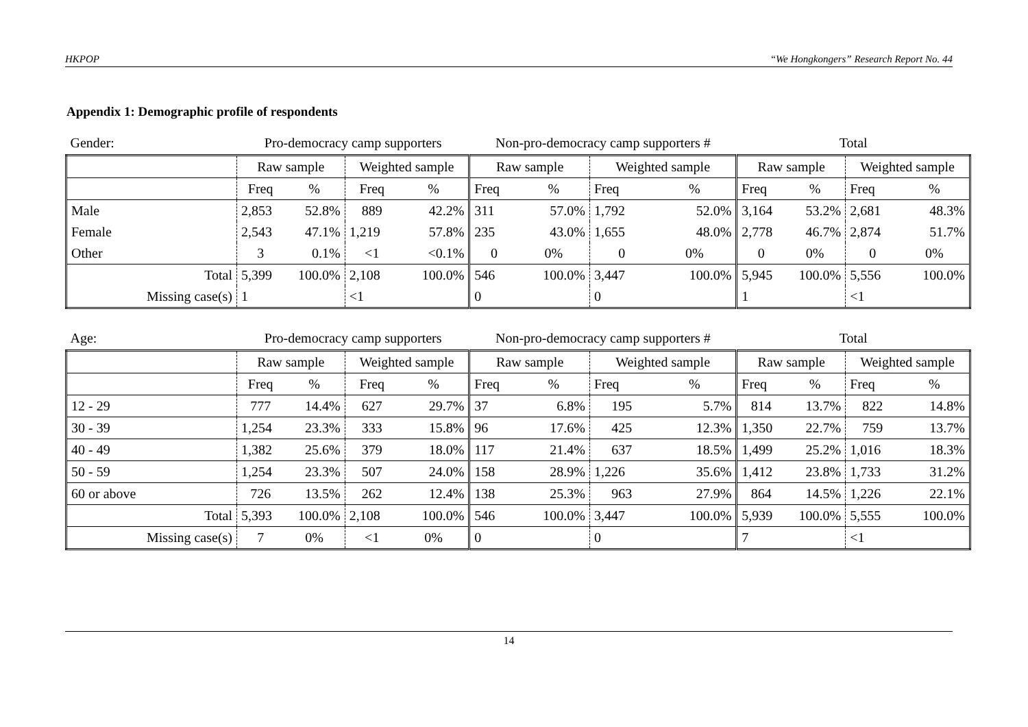HKPOP “We Hongkongers” Research Report No. 44
Appendix 1: Demographic profile of respondents
| Gender: | Pro-democracy camp supporters | | | | Non-pro-democracy camp supporters # | | | | Total | | | |
| | Raw sample | | Weighted sample | | Raw sample | | Weighted sample | | Raw sample | | Weighted sample | |
| | Freq | % | Freq | % | Freq | % | Freq | % | Freq | % | Freq | % |
| Male | 2,853 | 52.8% | 889 | 42.2% | 311 | 57.0% | 1,792 | 52.0% | 3,164 | 53.2% | 2,681 | 48.3% |
| Female | 2,543 | 47.1% | 1,219 | 57.8% | 235 | 43.0% | 1,655 | 48.0% | 2,778 | 46.7% | 2,874 | 51.7% |
| Other | 3 | 0.1% | <1 | <0.1% | 0 | 0% | 0 | 0% | 0 | 0% | 0 | 0% |
| Total | 5,399 | 100.0% | 2,108 | 100.0% | 546 | 100.0% | 3,447 | 100.0% | 5,945 | 100.0% | 5,556 | 100.0% |
| Missing case(s) | 1 | | <1 | | 0 | | 0 | | 1 | | <1 | |
| Age: | Pro-democracy camp supporters | | | | Non-pro-democracy camp supporters # | | | | Total | | | |
| | Raw sample | | Weighted sample | | Raw sample | | Weighted sample | | Raw sample | | Weighted sample | |
| | Freq | % | Freq | % | Freq | % | Freq | % | Freq | % | Freq | % |
| 12 - 29 | 777 | 14.4% | 627 | 29.7% | 37 | 6.8% | 195 | 5.7% | 814 | 13.7% | 822 | 14.8% |
| 30 - 39 | 1,254 | 23.3% | 333 | 15.8% | 96 | 17.6% | 425 | 12.3% | 1,350 | 22.7% | 759 | 13.7% |
| 40 - 49 | 1,382 | 25.6% | 379 | 18.0% | 117 | 21.4% | 637 | 18.5% | 1,499 | 25.2% | 1,016 | 18.3% |
| 50 - 59 | 1,254 | 23.3% | 507 | 24.0% | 158 | 28.9% | 1,226 | 35.6% | 1,412 | 23.8% | 1,733 | 31.2% |
| 60 or above | 726 | 13.5% | 262 | 12.4% | 138 | 25.3% | 963 | 27.9% | 864 | 14.5% | 1,226 | 22.1% |
| Total | 5,393 | 100.0% | 2,108 | 100.0% | 546 | 100.0% | 3,447 | 100.0% | 5,939 | 100.0% | 5,555 | 100.0% |
| Missing case(s) | 7 | 0% | <1 | 0% | 0 | | 0 | | 7 | | <1 | |
14